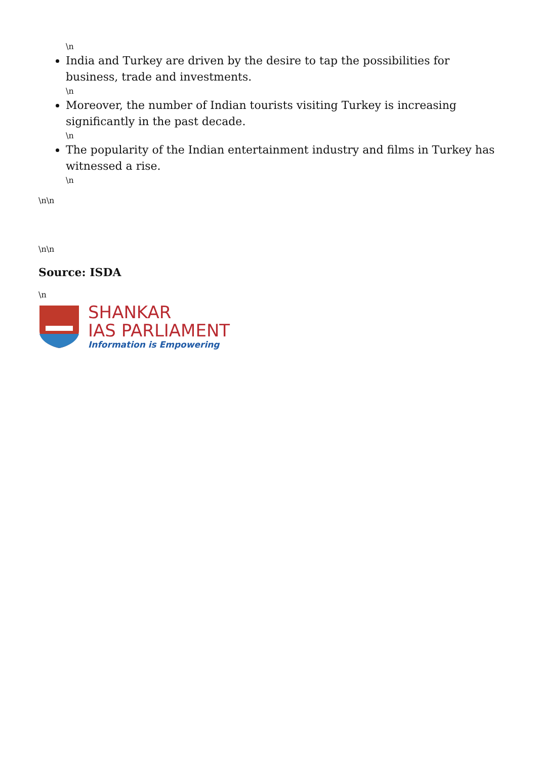\n
India and Turkey are driven by the desire to tap the possibilities for business, trade and investments.
\n
Moreover, the number of Indian tourists visiting Turkey is increasing significantly in the past decade.
\n
The popularity of the Indian entertainment industry and films in Turkey has witnessed a rise.
\n
\n\n
\n\n
Source: ISDA
\n
SHANKAR
IAS PARLIAMENT
Information is Empowering